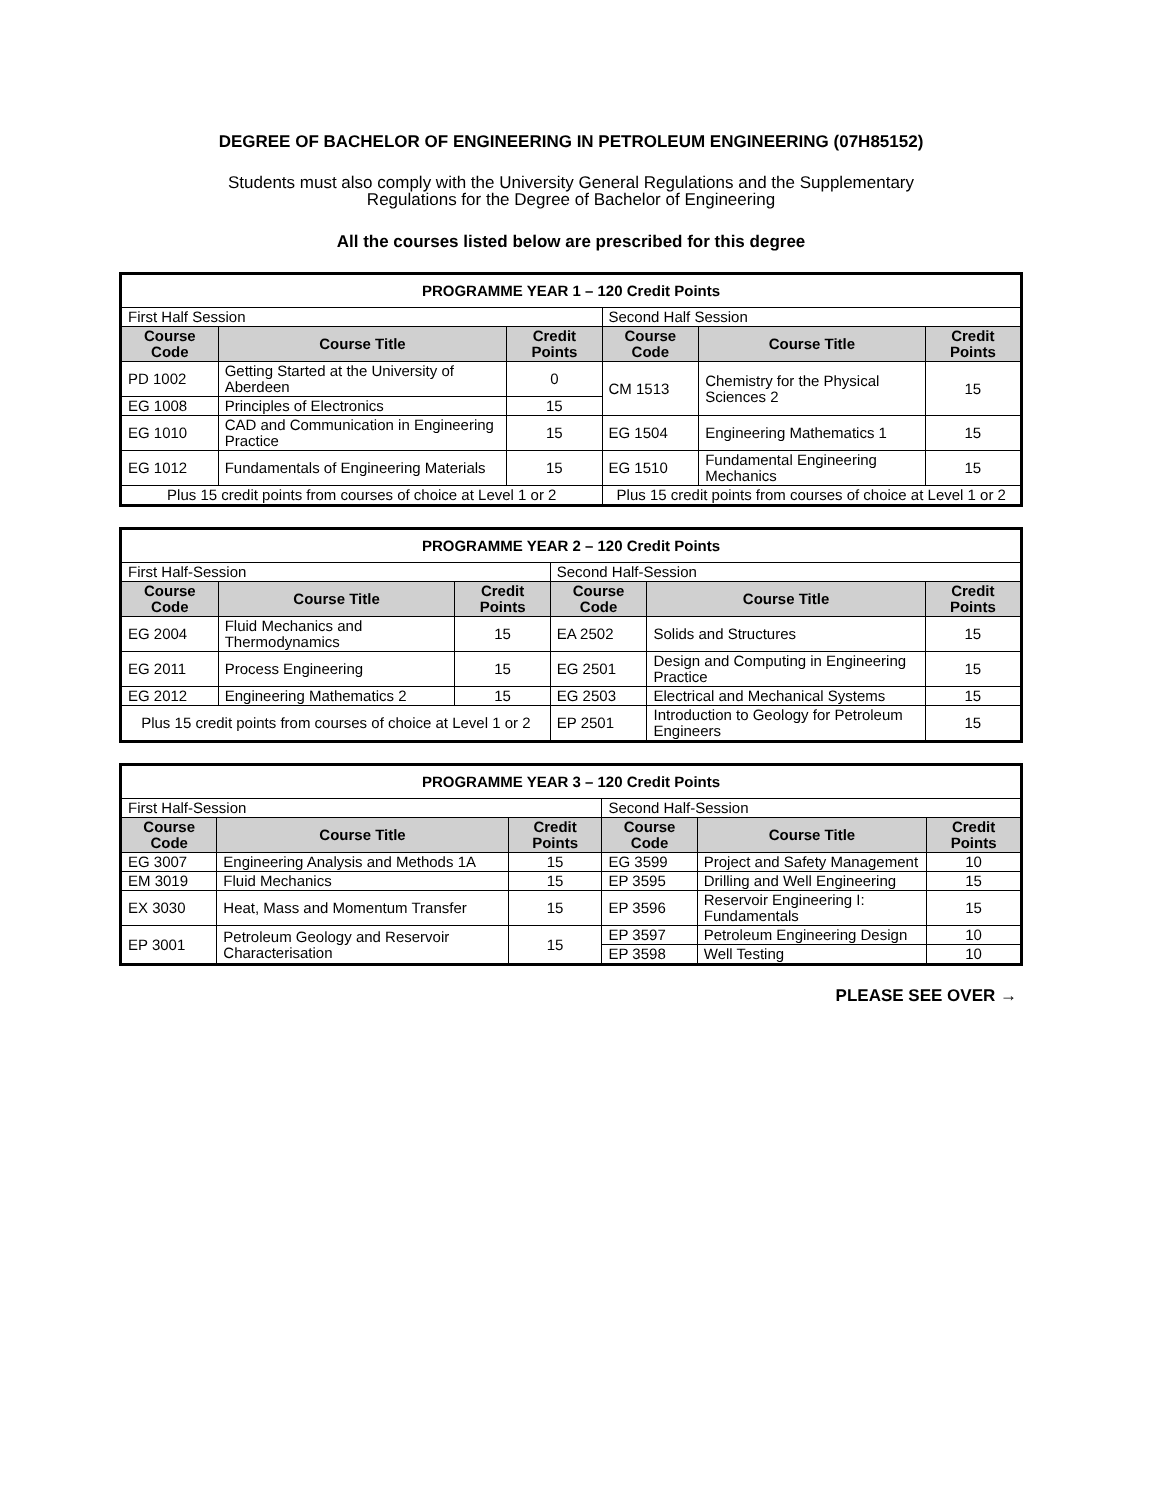DEGREE OF BACHELOR OF ENGINEERING IN PETROLEUM ENGINEERING (07H85152)
Students must also comply with the University General Regulations and the Supplementary
Regulations for the Degree of Bachelor of Engineering
All the courses listed below are prescribed for this degree
| PROGRAMME YEAR 1 – 120 Credit Points | | | | | |
| First Half Session | | | Second Half Session | | |
| Course Code | Course Title | Credit Points | Course Code | Course Title | Credit Points |
| PD 1002 | Getting Started at the University of Aberdeen | 0 | CM 1513 | Chemistry for the Physical Sciences 2 | 15 |
| EG 1008 | Principles of Electronics | 15 | | | |
| EG 1010 | CAD and Communication in Engineering Practice | 15 | EG 1504 | Engineering Mathematics 1 | 15 |
| EG 1012 | Fundamentals of Engineering Materials | 15 | EG 1510 | Fundamental Engineering Mechanics | 15 |
| Plus 15 credit points from courses of choice at Level 1 or 2 | | | Plus 15 credit points from courses of choice at Level 1 or 2 | | |
| PROGRAMME YEAR 2 – 120 Credit Points | | | | | |
| First Half-Session | | | Second Half-Session | | |
| Course Code | Course Title | Credit Points | Course Code | Course Title | Credit Points |
| EG 2004 | Fluid Mechanics and Thermodynamics | 15 | EA 2502 | Solids and Structures | 15 |
| EG 2011 | Process Engineering | 15 | EG 2501 | Design and Computing in Engineering Practice | 15 |
| EG 2012 | Engineering Mathematics 2 | 15 | EG 2503 | Electrical and Mechanical Systems | 15 |
| Plus 15 credit points from courses of choice at Level 1 or 2 | | | EP 2501 | Introduction to Geology for Petroleum Engineers | 15 |
| PROGRAMME YEAR 3 – 120 Credit Points | | | | | |
| First Half-Session | | | Second Half-Session | | |
| Course Code | Course Title | Credit Points | Course Code | Course Title | Credit Points |
| EG 3007 | Engineering Analysis and Methods 1A | 15 | EG 3599 | Project and Safety Management | 10 |
| EM 3019 | Fluid Mechanics | 15 | EP 3595 | Drilling and Well Engineering | 15 |
| EX 3030 | Heat, Mass and Momentum Transfer | 15 | EP 3596 | Reservoir Engineering I: Fundamentals | 15 |
| EP 3001 | Petroleum Geology and Reservoir Characterisation | 15 | EP 3597 | Petroleum Engineering Design | 10 |
| | | | EP 3598 | Well Testing | 10 |
PLEASE SEE OVER →